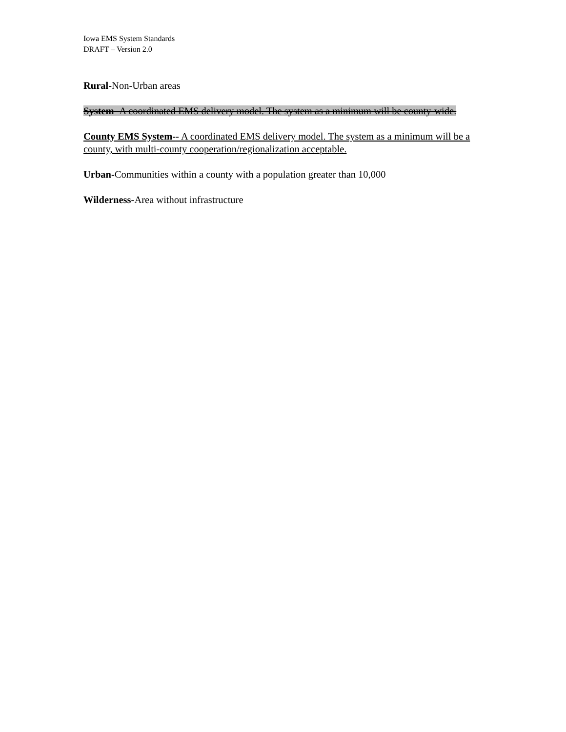Iowa EMS System Standards
DRAFT – Version 2.0
Rural-Non-Urban areas
System- A coordinated EMS delivery model. The system as a minimum will be county-wide.
County EMS System-- A coordinated EMS delivery model. The system as a minimum will be a county, with multi-county cooperation/regionalization acceptable.
Urban-Communities within a county with a population greater than 10,000
Wilderness-Area without infrastructure